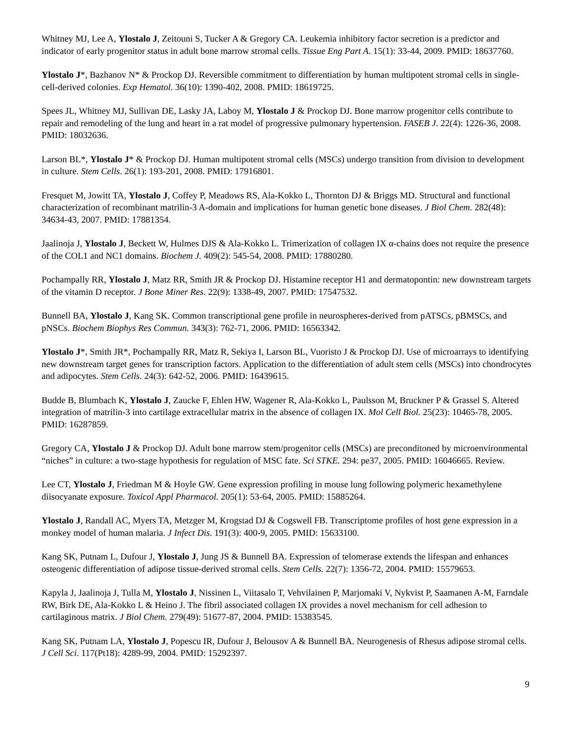Whitney MJ, Lee A, Ylostalo J, Zeitouni S, Tucker A & Gregory CA. Leukemia inhibitory factor secretion is a predictor and indicator of early progenitor status in adult bone marrow stromal cells. Tissue Eng Part A. 15(1): 33-44, 2009. PMID: 18637760.
Ylostalo J*, Bazhanov N* & Prockop DJ. Reversible commitment to differentiation by human multipotent stromal cells in single-cell-derived colonies. Exp Hematol. 36(10): 1390-402, 2008. PMID: 18619725.
Spees JL, Whitney MJ, Sullivan DE, Lasky JA, Laboy M, Ylostalo J & Prockop DJ. Bone marrow progenitor cells contribute to repair and remodeling of the lung and heart in a rat model of progressive pulmonary hypertension. FASEB J. 22(4): 1226-36, 2008. PMID: 18032636.
Larson BL*, Ylostalo J* & Prockop DJ. Human multipotent stromal cells (MSCs) undergo transition from division to development in culture. Stem Cells. 26(1): 193-201, 2008. PMID: 17916801.
Fresquet M, Jowitt TA, Ylostalo J, Coffey P, Meadows RS, Ala-Kokko L, Thornton DJ & Briggs MD. Structural and functional characterization of recombinant matrilin-3 A-domain and implications for human genetic bone diseases. J Biol Chem. 282(48): 34634-43, 2007. PMID: 17881354.
Jaalinoja J, Ylostalo J, Beckett W, Hulmes DJS & Ala-Kokko L. Trimerization of collagen IX α-chains does not require the presence of the COL1 and NC1 domains. Biochem J. 409(2): 545-54, 2008. PMID: 17880280.
Pochampally RR, Ylostalo J, Matz RR, Smith JR & Prockop DJ. Histamine receptor H1 and dermatopontin: new downstream targets of the vitamin D receptor. J Bone Miner Res. 22(9): 1338-49, 2007. PMID: 17547532.
Bunnell BA, Ylostalo J, Kang SK. Common transcriptional gene profile in neurospheres-derived from pATSCs, pBMSCs, and pNSCs. Biochem Biophys Res Commun. 343(3): 762-71, 2006. PMID: 16563342.
Ylostalo J*, Smith JR*, Pochampally RR, Matz R, Sekiya I, Larson BL, Vuoristo J & Prockop DJ. Use of microarrays to identifying new downstream target genes for transcription factors. Application to the differentiation of adult stem cells (MSCs) into chondrocytes and adipocytes. Stem Cells. 24(3): 642-52, 2006. PMID: 16439615.
Budde B, Blumbach K, Ylostalo J, Zaucke F, Ehlen HW, Wagener R, Ala-Kokko L, Paulsson M, Bruckner P & Grassel S. Altered integration of matrilin-3 into cartilage extracellular matrix in the absence of collagen IX. Mol Cell Biol. 25(23): 10465-78, 2005. PMID: 16287859.
Gregory CA, Ylostalo J & Prockop DJ. Adult bone marrow stem/progenitor cells (MSCs) are preconditoned by microenvironmental “niches” in culture: a two-stage hypothesis for regulation of MSC fate. Sci STKE. 294: pe37, 2005. PMID: 16046665. Review.
Lee CT, Ylostalo J, Friedman M & Hoyle GW. Gene expression profiling in mouse lung following polymeric hexamethylene diisocyanate exposure. Toxicol Appl Pharmacol. 205(1): 53-64, 2005. PMID: 15885264.
Ylostalo J, Randall AC, Myers TA, Metzger M, Krogstad DJ & Cogswell FB. Transcriptome profiles of host gene expression in a monkey model of human malaria. J Infect Dis. 191(3): 400-9, 2005. PMID: 15633100.
Kang SK, Putnam L, Dufour J, Ylostalo J, Jung JS & Bunnell BA. Expression of telomerase extends the lifespan and enhances osteogenic differentiation of adipose tissue-derived stromal cells. Stem Cells. 22(7): 1356-72, 2004. PMID: 15579653.
Kapyla J, Jaalinoja J, Tulla M, Ylostalo J, Nissinen L, Viitasalo T, Vehvilainen P, Marjomaki V, Nykvist P, Saamanen A-M, Farndale RW, Birk DE, Ala-Kokko L & Heino J. The fibril associated collagen IX provides a novel mechanism for cell adhesion to cartilaginous matrix. J Biol Chem. 279(49): 51677-87, 2004. PMID: 15383545.
Kang SK, Putnam LA, Ylostalo J, Popescu IR, Dufour J, Belousov A & Bunnell BA. Neurogenesis of Rhesus adipose stromal cells. J Cell Sci. 117(Pt18): 4289-99, 2004. PMID: 15292397.
9